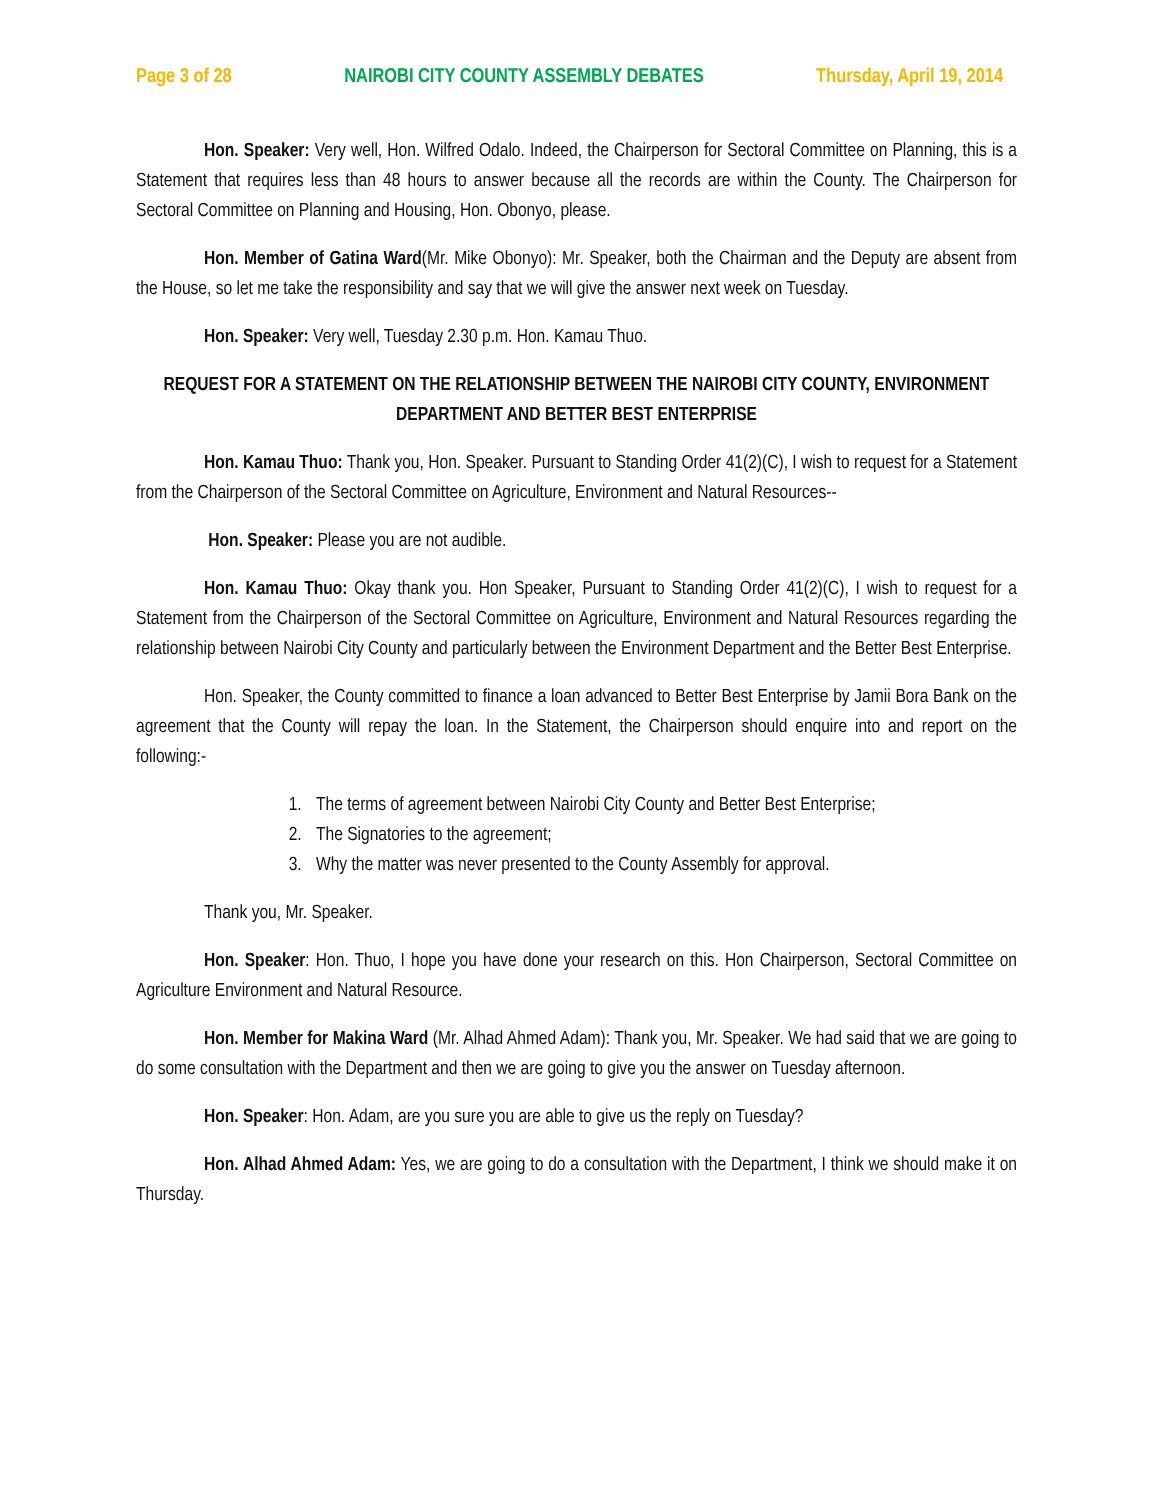Page 3 of 28 NAIROBI CITY COUNTY ASSEMBLY DEBATES Thursday, April 19, 2014
Hon. Speaker: Very well, Hon. Wilfred Odalo. Indeed, the Chairperson for Sectoral Committee on Planning, this is a Statement that requires less than 48 hours to answer because all the records are within the County. The Chairperson for Sectoral Committee on Planning and Housing, Hon. Obonyo, please.
Hon. Member of Gatina Ward(Mr. Mike Obonyo): Mr. Speaker, both the Chairman and the Deputy are absent from the House, so let me take the responsibility and say that we will give the answer next week on Tuesday.
Hon. Speaker: Very well, Tuesday 2.30 p.m. Hon. Kamau Thuo.
REQUEST FOR A STATEMENT ON THE RELATIONSHIP BETWEEN THE NAIROBI CITY COUNTY, ENVIRONMENT DEPARTMENT AND BETTER BEST ENTERPRISE
Hon. Kamau Thuo: Thank you, Hon. Speaker. Pursuant to Standing Order 41(2)(C), I wish to request for a Statement from the Chairperson of the Sectoral Committee on Agriculture, Environment and Natural Resources--
Hon. Speaker: Please you are not audible.
Hon. Kamau Thuo: Okay thank you. Hon Speaker, Pursuant to Standing Order 41(2)(C), I wish to request for a Statement from the Chairperson of the Sectoral Committee on Agriculture, Environment and Natural Resources regarding the relationship between Nairobi City County and particularly between the Environment Department and the Better Best Enterprise.
Hon. Speaker, the County committed to finance a loan advanced to Better Best Enterprise by Jamii Bora Bank on the agreement that the County will repay the loan. In the Statement, the Chairperson should enquire into and report on the following:-
1. The terms of agreement between Nairobi City County and Better Best Enterprise;
2. The Signatories to the agreement;
3. Why the matter was never presented to the County Assembly for approval.
Thank you, Mr. Speaker.
Hon. Speaker: Hon. Thuo, I hope you have done your research on this. Hon Chairperson, Sectoral Committee on Agriculture Environment and Natural Resource.
Hon. Member for Makina Ward (Mr. Alhad Ahmed Adam): Thank you, Mr. Speaker. We had said that we are going to do some consultation with the Department and then we are going to give you the answer on Tuesday afternoon.
Hon. Speaker: Hon. Adam, are you sure you are able to give us the reply on Tuesday?
Hon. Alhad Ahmed Adam: Yes, we are going to do a consultation with the Department, I think we should make it on Thursday.